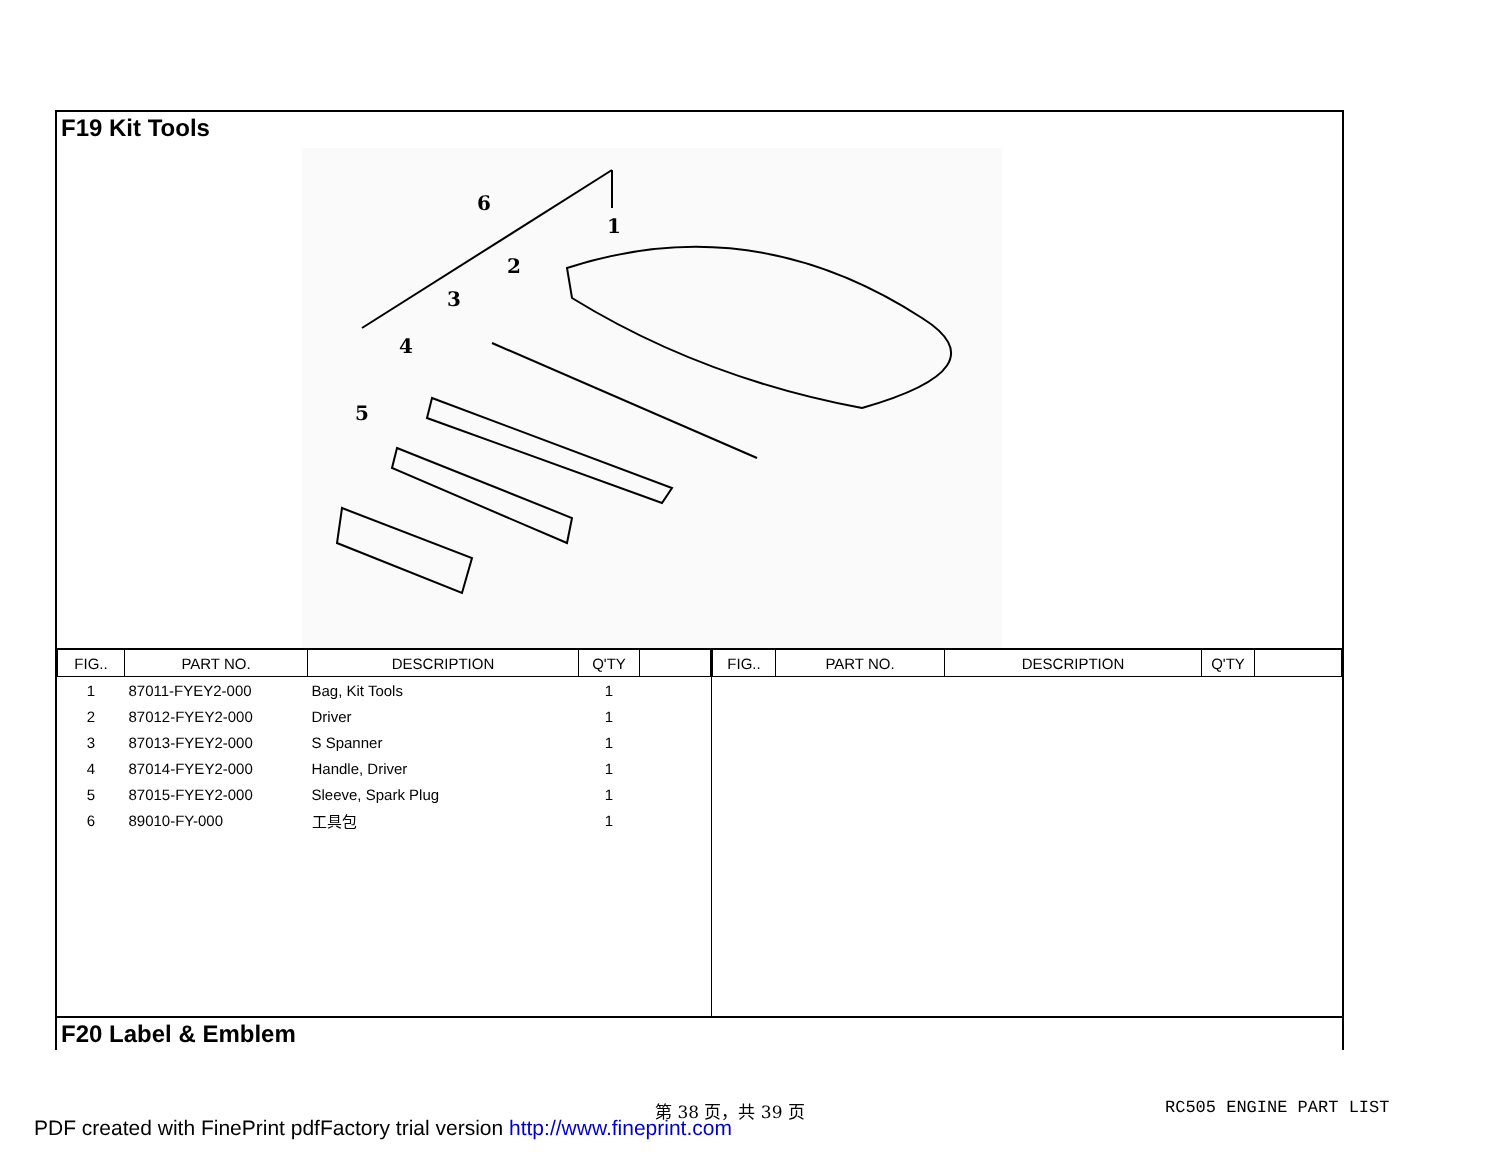F19 Kit Tools
6
1
2
3
4
5
| FIG.. | PART NO. | DESCRIPTION | Q'TY | |
| --- | --- | --- | --- | --- |
| 1 | 87011-FYEY2-000 | Bag, Kit Tools | 1 | |
| 2 | 87012-FYEY2-000 | Driver | 1 | |
| 3 | 87013-FYEY2-000 | S Spanner | 1 | |
| 4 | 87014-FYEY2-000 | Handle, Driver | 1 | |
| 5 | 87015-FYEY2-000 | Sleeve, Spark Plug | 1 | |
| 6 | 89010-FY-000 | 工具包 | 1 | |
| FIG.. | PART NO. | DESCRIPTION | Q'TY | |
| --- | --- | --- | --- | --- |
F20 Label & Emblem
第 38 页，共 39 页 RC505 ENGINE PART LIST
PDF created with FinePrint pdfFactory trial version http://www.fineprint.com